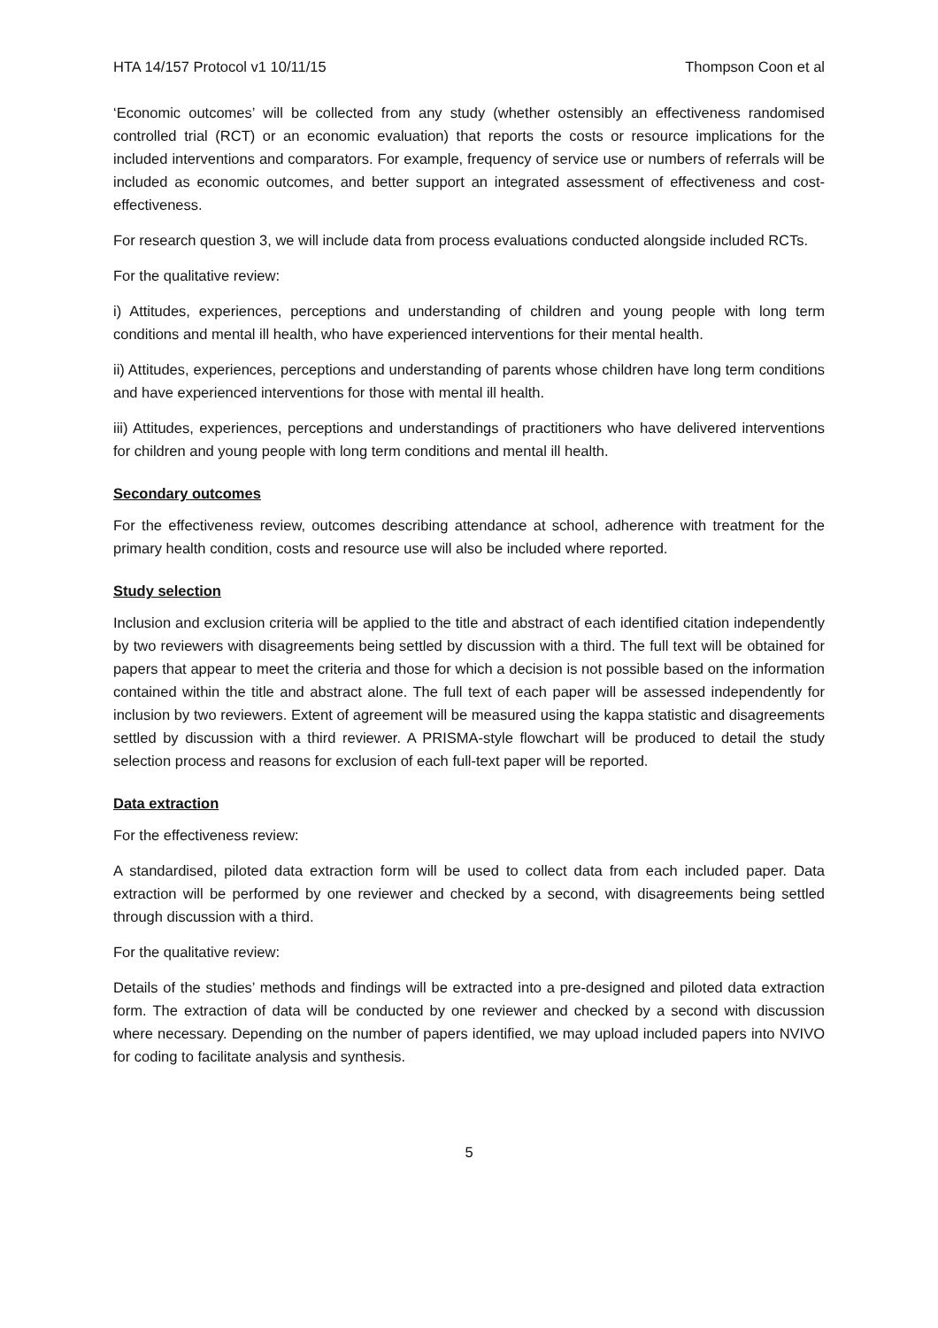HTA 14/157 Protocol v1 10/11/15 Thompson Coon et al
‘Economic outcomes’ will be collected from any study (whether ostensibly an effectiveness randomised controlled trial (RCT) or an economic evaluation) that reports the costs or resource implications for the included interventions and comparators. For example, frequency of service use or numbers of referrals will be included as economic outcomes, and better support an integrated assessment of effectiveness and cost-effectiveness.
For research question 3, we will include data from process evaluations conducted alongside included RCTs.
For the qualitative review:
i) Attitudes, experiences, perceptions and understanding of children and young people with long term conditions and mental ill health, who have experienced interventions for their mental health.
ii) Attitudes, experiences, perceptions and understanding of parents whose children have long term conditions and have experienced interventions for those with mental ill health.
iii) Attitudes, experiences, perceptions and understandings of practitioners who have delivered interventions for children and young people with long term conditions and mental ill health.
Secondary outcomes
For the effectiveness review, outcomes describing attendance at school, adherence with treatment for the primary health condition, costs and resource use will also be included where reported.
Study selection
Inclusion and exclusion criteria will be applied to the title and abstract of each identified citation independently by two reviewers with disagreements being settled by discussion with a third. The full text will be obtained for papers that appear to meet the criteria and those for which a decision is not possible based on the information contained within the title and abstract alone. The full text of each paper will be assessed independently for inclusion by two reviewers. Extent of agreement will be measured using the kappa statistic and disagreements settled by discussion with a third reviewer. A PRISMA-style flowchart will be produced to detail the study selection process and reasons for exclusion of each full-text paper will be reported.
Data extraction
For the effectiveness review:
A standardised, piloted data extraction form will be used to collect data from each included paper. Data extraction will be performed by one reviewer and checked by a second, with disagreements being settled through discussion with a third.
For the qualitative review:
Details of the studies’ methods and findings will be extracted into a pre-designed and piloted data extraction form. The extraction of data will be conducted by one reviewer and checked by a second with discussion where necessary. Depending on the number of papers identified, we may upload included papers into NVIVO for coding to facilitate analysis and synthesis.
5